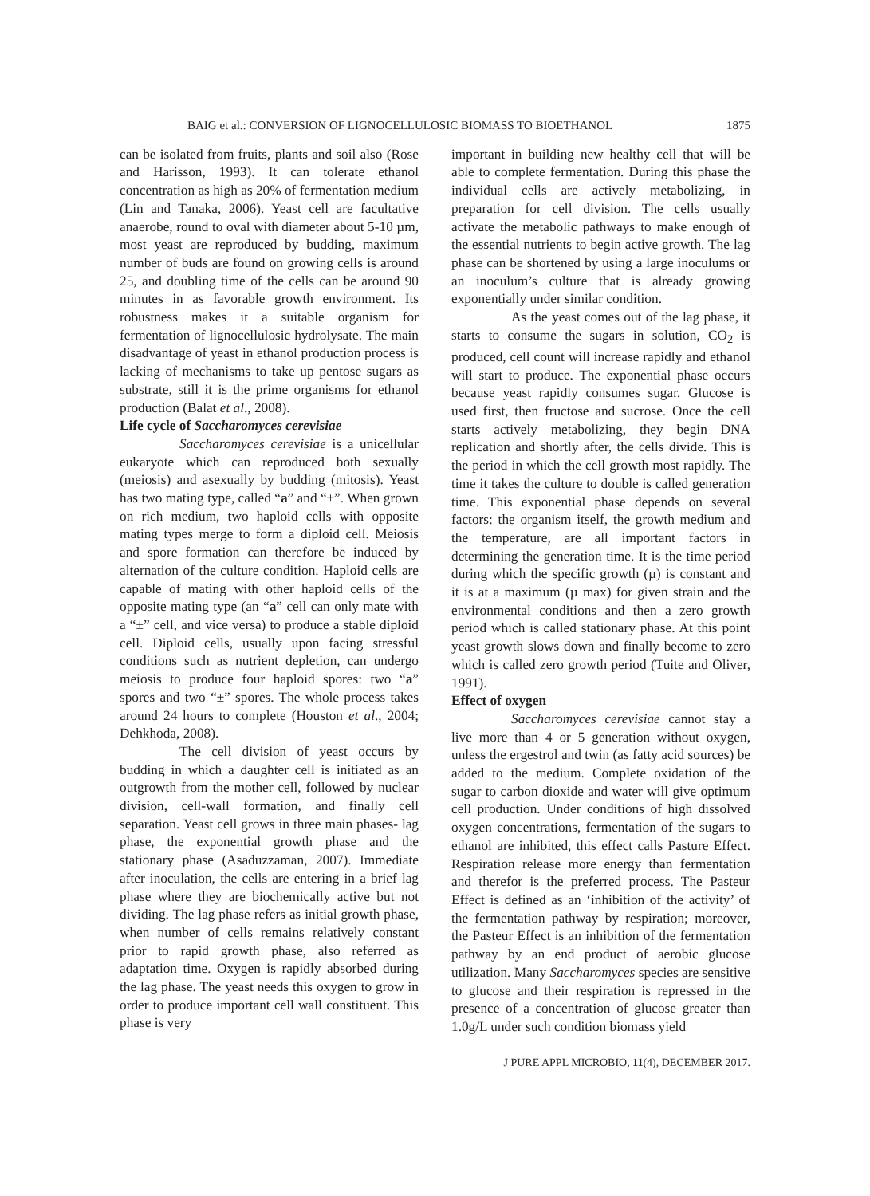BAIG et al.: CONVERSION OF LIGNOCELLULOSIC BIOMASS TO BIOETHANOL 1875
can be isolated from fruits, plants and soil also (Rose and Harisson, 1993). It can tolerate ethanol concentration as high as 20% of fermentation medium (Lin and Tanaka, 2006). Yeast cell are facultative anaerobe, round to oval with diameter about 5-10 µm, most yeast are reproduced by budding, maximum number of buds are found on growing cells is around 25, and doubling time of the cells can be around 90 minutes in as favorable growth environment. Its robustness makes it a suitable organism for fermentation of lignocellulosic hydrolysate. The main disadvantage of yeast in ethanol production process is lacking of mechanisms to take up pentose sugars as substrate, still it is the prime organisms for ethanol production (Balat et al., 2008).
Life cycle of Saccharomyces cerevisiae
Saccharomyces cerevisiae is a unicellular eukaryote which can reproduced both sexually (meiosis) and asexually by budding (mitosis). Yeast has two mating type, called “a” and “±”. When grown on rich medium, two haploid cells with opposite mating types merge to form a diploid cell. Meiosis and spore formation can therefore be induced by alternation of the culture condition. Haploid cells are capable of mating with other haploid cells of the opposite mating type (an “a” cell can only mate with a “±” cell, and vice versa) to produce a stable diploid cell. Diploid cells, usually upon facing stressful conditions such as nutrient depletion, can undergo meiosis to produce four haploid spores: two “a” spores and two “±” spores. The whole process takes around 24 hours to complete (Houston et al., 2004; Dehkhoda, 2008).
The cell division of yeast occurs by budding in which a daughter cell is initiated as an outgrowth from the mother cell, followed by nuclear division, cell-wall formation, and finally cell separation. Yeast cell grows in three main phases- lag phase, the exponential growth phase and the stationary phase (Asaduzzaman, 2007). Immediate after inoculation, the cells are entering in a brief lag phase where they are biochemically active but not dividing. The lag phase refers as initial growth phase, when number of cells remains relatively constant prior to rapid growth phase, also referred as adaptation time. Oxygen is rapidly absorbed during the lag phase. The yeast needs this oxygen to grow in order to produce important cell wall constituent. This phase is very
important in building new healthy cell that will be able to complete fermentation. During this phase the individual cells are actively metabolizing, in preparation for cell division. The cells usually activate the metabolic pathways to make enough of the essential nutrients to begin active growth. The lag phase can be shortened by using a large inoculums or an inoculum’s culture that is already growing exponentially under similar condition.
As the yeast comes out of the lag phase, it starts to consume the sugars in solution, CO<sub>2</sub> is produced, cell count will increase rapidly and ethanol will start to produce. The exponential phase occurs because yeast rapidly consumes sugar. Glucose is used first, then fructose and sucrose. Once the cell starts actively metabolizing, they begin DNA replication and shortly after, the cells divide. This is the period in which the cell growth most rapidly. The time it takes the culture to double is called generation time. This exponential phase depends on several factors: the organism itself, the growth medium and the temperature, are all important factors in determining the generation time. It is the time period during which the specific growth (µ) is constant and it is at a maximum (µ max) for given strain and the environmental conditions and then a zero growth period which is called stationary phase. At this point yeast growth slows down and finally become to zero which is called zero growth period (Tuite and Oliver, 1991).
Effect of oxygen
Saccharomyces cerevisiae cannot stay a live more than 4 or 5 generation without oxygen, unless the ergestrol and twin (as fatty acid sources) be added to the medium. Complete oxidation of the sugar to carbon dioxide and water will give optimum cell production. Under conditions of high dissolved oxygen concentrations, fermentation of the sugars to ethanol are inhibited, this effect calls Pasture Effect. Respiration release more energy than fermentation and therefor is the preferred process. The Pasteur Effect is defined as an ‘inhibition of the activity’ of the fermentation pathway by respiration; moreover, the Pasteur Effect is an inhibition of the fermentation pathway by an end product of aerobic glucose utilization. Many Saccharomyces species are sensitive to glucose and their respiration is repressed in the presence of a concentration of glucose greater than 1.0g/L under such condition biomass yield
J PURE APPL MICROBIO, 11(4), DECEMBER 2017.